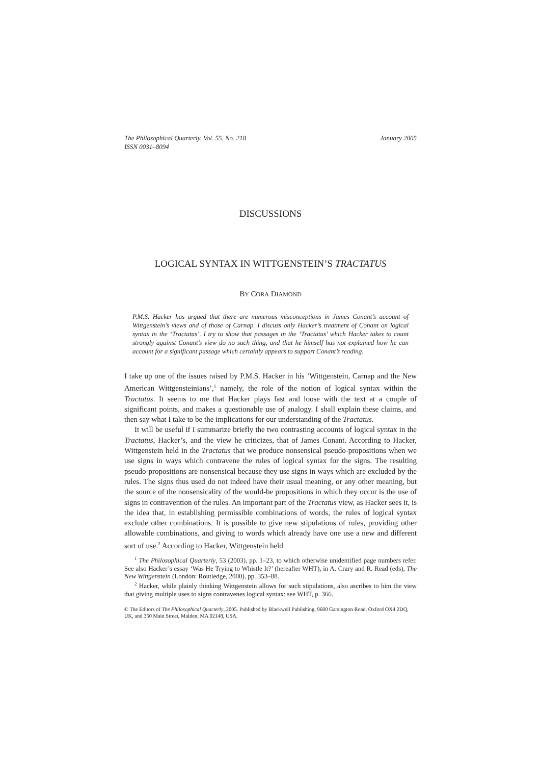The Philosophical Quarterly, Vol. 55, No. 218 January 2005
ISSN 0031–8094
DISCUSSIONS
LOGICAL SYNTAX IN WITTGENSTEIN’S TRACTATUS
BY CORA DIAMOND
P.M.S. Hacker has argued that there are numerous misconceptions in James Conant’s account of Wittgenstein’s views and of those of Carnap. I discuss only Hacker’s treatment of Conant on logical syntax in the ‘Tractatus’. I try to show that passages in the ‘Tractatus’ which Hacker takes to count strongly against Conant’s view do no such thing, and that he himself has not explained how he can account for a significant passage which certainly appears to support Conant’s reading.
I take up one of the issues raised by P.M.S. Hacker in his ‘Wittgenstein, Carnap and the New American Wittgensteinians’,<sup>1</sup> namely, the role of the notion of logical syntax within the Tractatus. It seems to me that Hacker plays fast and loose with the text at a couple of significant points, and makes a questionable use of analogy. I shall explain these claims, and then say what I take to be the implications for our understanding of the Tractatus.
It will be useful if I summarize briefly the two contrasting accounts of logical syntax in the Tractatus, Hacker’s, and the view he criticizes, that of James Conant. According to Hacker, Wittgenstein held in the Tractatus that we produce nonsensical pseudo-propositions when we use signs in ways which contravene the rules of logical syntax for the signs. The resulting pseudo-propositions are nonsensical because they use signs in ways which are excluded by the rules. The signs thus used do not indeed have their usual meaning, or any other meaning, but the source of the nonsensicality of the would-be propositions in which they occur is the use of signs in contravention of the rules. An important part of the Tractatus view, as Hacker sees it, is the idea that, in establishing permissible combinations of words, the rules of logical syntax exclude other combinations. It is possible to give new stipulations of rules, providing other allowable combinations, and giving to words which already have one use a new and different sort of use.<sup>2</sup> According to Hacker, Wittgenstein held
<sup>1</sup> The Philosophical Quarterly, 53 (2003), pp. 1–23, to which otherwise unidentified page numbers refer. See also Hacker’s essay ‘Was He Trying to Whistle It?’ (hereafter WHT), in A. Crary and R. Read (eds), The New Wittgenstein (London: Routledge, 2000), pp. 353–88.
<sup>2</sup> Hacker, while plainly thinking Wittgenstein allows for such stipulations, also ascribes to him the view that giving multiple uses to signs contravenes logical syntax: see WHT, p. 366.
© The Editors of The Philosophical Quarterly, 2005. Published by Blackwell Publishing, 9600 Garsington Road, Oxford OX4 2DQ, UK, and 350 Main Street, Malden, MA 02148, USA.